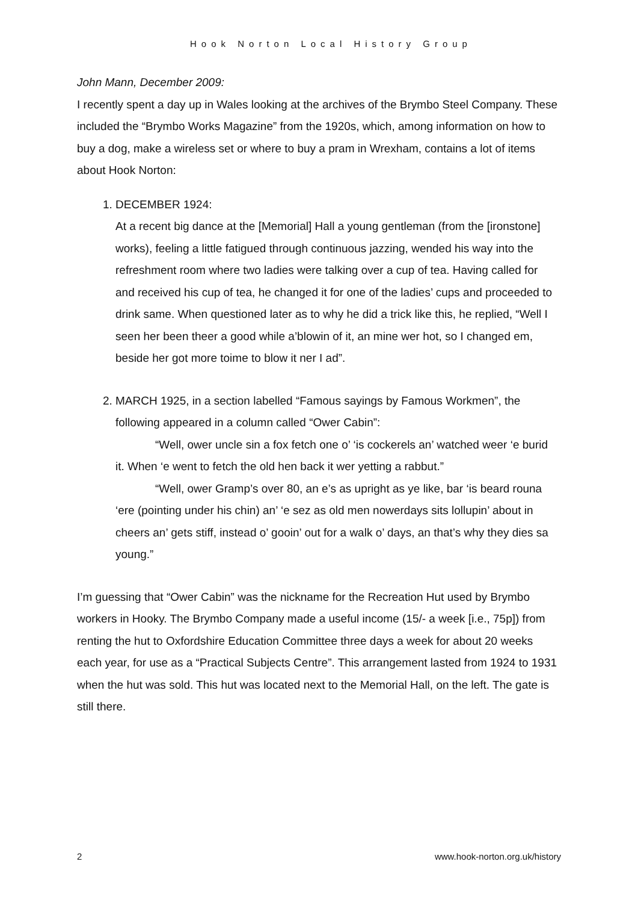Hook Norton Local History Group
John Mann, December 2009:
I recently spent a day up in Wales looking at the archives of the Brymbo Steel Company. These included the “Brymbo Works Magazine” from the 1920s, which, among information on how to buy a dog, make a wireless set or where to buy a pram in Wrexham, contains a lot of items about Hook Norton:
1. DECEMBER 1924:
At a recent big dance at the [Memorial] Hall a young gentleman (from the [ironstone] works), feeling a little fatigued through continuous jazzing, wended his way into the refreshment room where two ladies were talking over a cup of tea. Having called for and received his cup of tea, he changed it for one of the ladies’ cups and proceeded to drink same. When questioned later as to why he did a trick like this, he replied, “Well I seen her been theer a good while a’blowin of it, an mine wer hot, so I changed em, beside her got more toime to blow it ner I ad”.
2. MARCH 1925, in a section labelled “Famous sayings by Famous Workmen”, the following appeared in a column called “Ower Cabin”:
“Well, ower uncle sin a fox fetch one o’ ‘is cockerels an’ watched weer ‘e burid it. When ‘e went to fetch the old hen back it wer yetting a rabbut.”
“Well, ower Gramp’s over 80, an e’s as upright as ye like, bar ‘is beard rouna ‘ere (pointing under his chin) an’ ‘e sez as old men nowerdays sits lollupin’ about in cheers an’ gets stiff, instead o’ gooin’ out for a walk o’ days, an that’s why they dies sa young.”
I’m guessing that “Ower Cabin” was the nickname for the Recreation Hut used by Brymbo workers in Hooky. The Brymbo Company made a useful income (15/- a week [i.e., 75p]) from renting the hut to Oxfordshire Education Committee three days a week for about 20 weeks each year, for use as a “Practical Subjects Centre”. This arrangement lasted from 1924 to 1931 when the hut was sold. This hut was located next to the Memorial Hall, on the left. The gate is still there.
2 www.hook-norton.org.uk/history